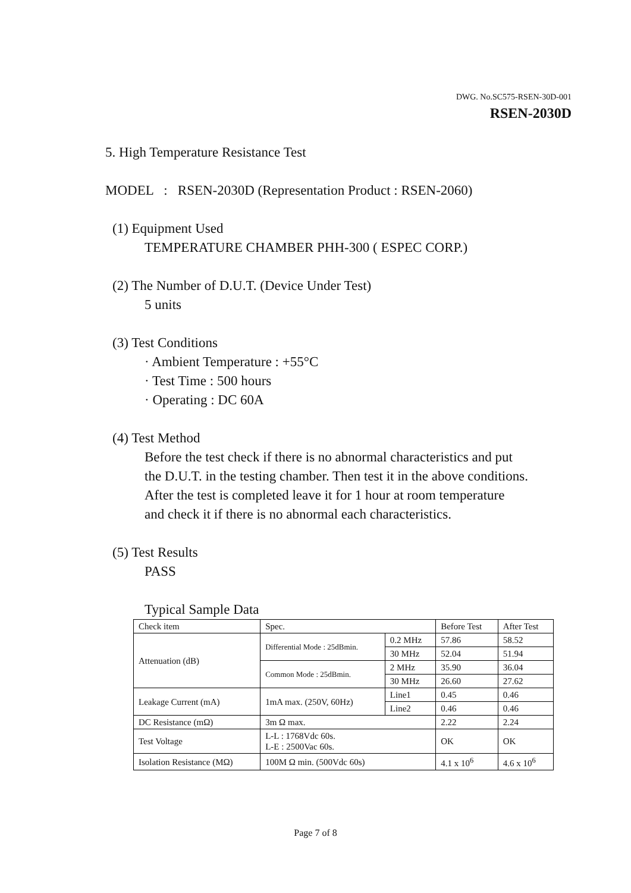DWG. No.SC575-RSEN-30D-001
RSEN-2030D
5. High Temperature Resistance Test
MODEL : RSEN-2030D (Representation Product : RSEN-2060)
(1) Equipment Used
TEMPERATURE CHAMBER PHH-300 ( ESPEC CORP.)
(2) The Number of D.U.T. (Device Under Test)
5 units
(3) Test Conditions
· Ambient Temperature : +55°C
· Test Time : 500 hours
· Operating : DC 60A
(4) Test Method
Before the test check if there is no abnormal characteristics and put
the D.U.T. in the testing chamber. Then test it in the above conditions.
After the test is completed leave it for 1 hour at room temperature
and check it if there is no abnormal each characteristics.
(5) Test Results
PASS
Typical Sample Data
| Check item | Spec. | | Before Test | After Test |
| Attenuation (dB) | Differential Mode : 25dBmin. | 0.2 MHz | 57.86 | 58.52 |
| | | 30 MHz | 52.04 | 51.94 |
| | Common Mode : 25dBmin. | 2 MHz | 35.90 | 36.04 |
| | | 30 MHz | 26.60 | 27.62 |
| Leakage Current (mA) | 1mA max. (250V, 60Hz) | Line1 | 0.45 | 0.46 |
| | | Line2 | 0.46 | 0.46 |
| DC Resistance (mΩ) | 3m Ω max. | | 2.22 | 2.24 |
| Test Voltage | L-L : 1768Vdc 60s. L-E : 2500Vac 60s. | | OK | OK |
| Isolation Resistance (MΩ) | 100M Ω min. (500Vdc 60s) | | 4.1 x 10<sup>6</sup> | 4.6 x 10<sup>6</sup> |
Page 7 of 8